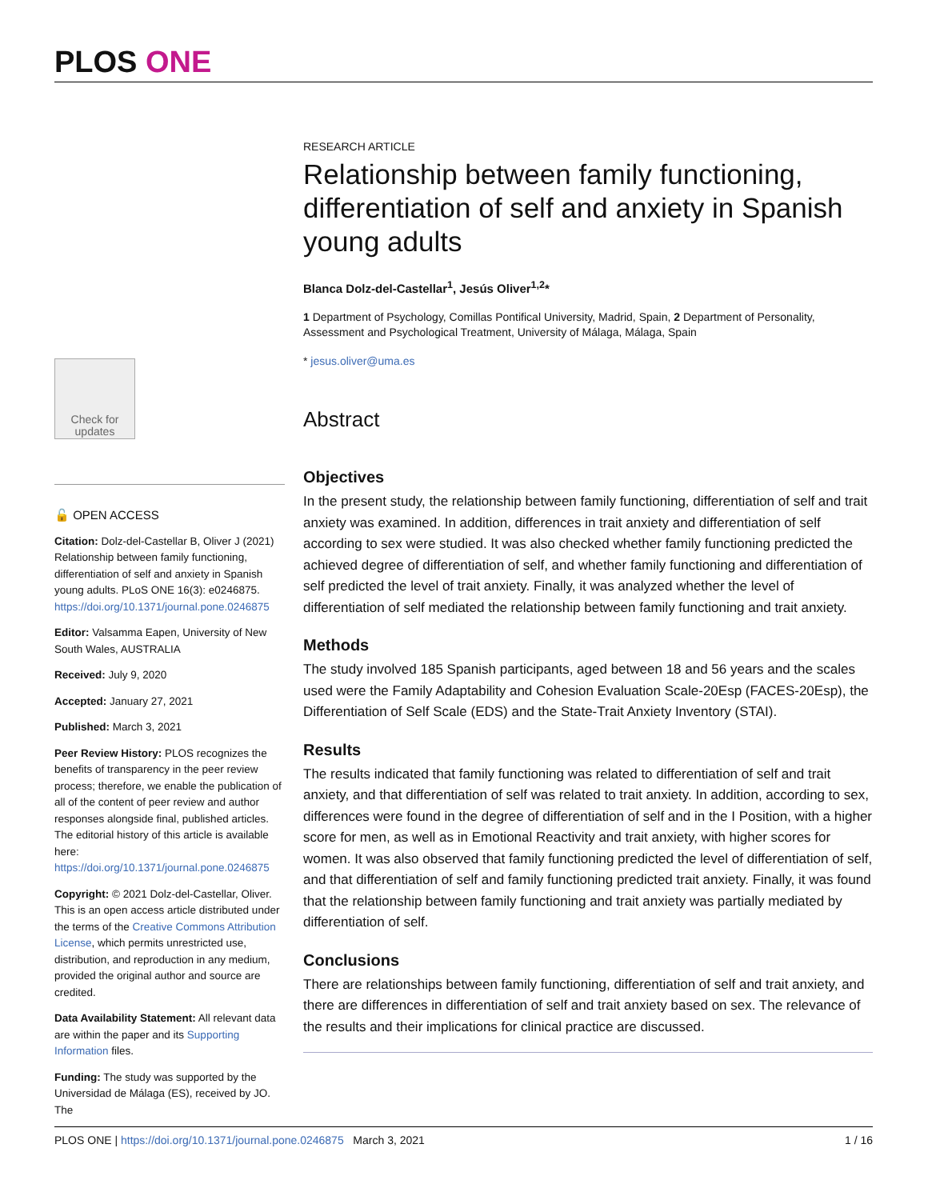PLOS ONE
Check for updates
🔓 OPEN ACCESS
Citation: Dolz-del-Castellar B, Oliver J (2021) Relationship between family functioning, differentiation of self and anxiety in Spanish young adults. PLoS ONE 16(3): e0246875. https://doi.org/10.1371/journal.pone.0246875
Editor: Valsamma Eapen, University of New South Wales, AUSTRALIA
Received: July 9, 2020
Accepted: January 27, 2021
Published: March 3, 2021
Peer Review History: PLOS recognizes the benefits of transparency in the peer review process; therefore, we enable the publication of all of the content of peer review and author responses alongside final, published articles. The editorial history of this article is available here: https://doi.org/10.1371/journal.pone.0246875
Copyright: © 2021 Dolz-del-Castellar, Oliver. This is an open access article distributed under the terms of the Creative Commons Attribution License, which permits unrestricted use, distribution, and reproduction in any medium, provided the original author and source are credited.
Data Availability Statement: All relevant data are within the paper and its Supporting Information files.
Funding: The study was supported by the Universidad de Málaga (ES), received by JO. The
RESEARCH ARTICLE
Relationship between family functioning, differentiation of self and anxiety in Spanish young adults
Blanca Dolz-del-Castellar<sup>1</sup>, Jesús Oliver<sup>1,2</sup>*
1 Department of Psychology, Comillas Pontifical University, Madrid, Spain, 2 Department of Personality, Assessment and Psychological Treatment, University of Málaga, Málaga, Spain
* jesus.oliver@uma.es
Abstract
Objectives
In the present study, the relationship between family functioning, differentiation of self and trait anxiety was examined. In addition, differences in trait anxiety and differentiation of self according to sex were studied. It was also checked whether family functioning predicted the achieved degree of differentiation of self, and whether family functioning and differentiation of self predicted the level of trait anxiety. Finally, it was analyzed whether the level of differentiation of self mediated the relationship between family functioning and trait anxiety.
Methods
The study involved 185 Spanish participants, aged between 18 and 56 years and the scales used were the Family Adaptability and Cohesion Evaluation Scale-20Esp (FACES-20Esp), the Differentiation of Self Scale (EDS) and the State-Trait Anxiety Inventory (STAI).
Results
The results indicated that family functioning was related to differentiation of self and trait anxiety, and that differentiation of self was related to trait anxiety. In addition, according to sex, differences were found in the degree of differentiation of self and in the I Position, with a higher score for men, as well as in Emotional Reactivity and trait anxiety, with higher scores for women. It was also observed that family functioning predicted the level of differentiation of self, and that differentiation of self and family functioning predicted trait anxiety. Finally, it was found that the relationship between family functioning and trait anxiety was partially mediated by differentiation of self.
Conclusions
There are relationships between family functioning, differentiation of self and trait anxiety, and there are differences in differentiation of self and trait anxiety based on sex. The relevance of the results and their implications for clinical practice are discussed.
PLOS ONE | https://doi.org/10.1371/journal.pone.0246875 March 3, 2021 1 / 16